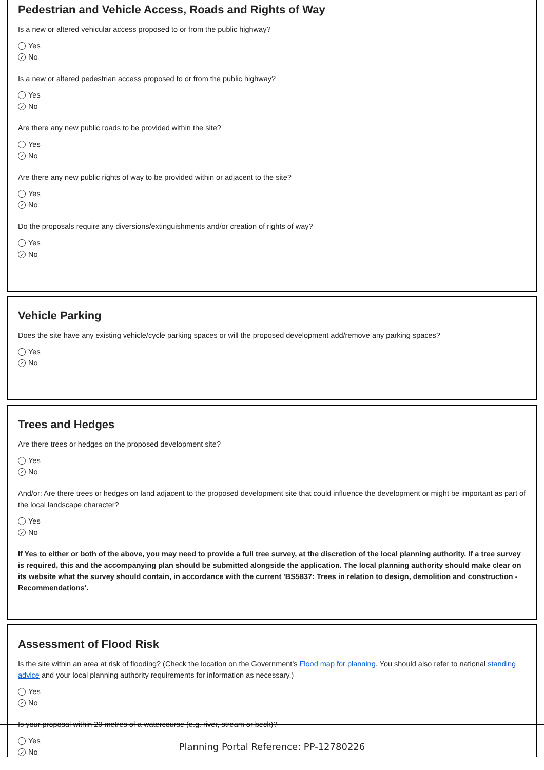Pedestrian and Vehicle Access, Roads and Rights of Way
Is a new or altered vehicular access proposed to or from the public highway?
Yes
✓ No
Is a new or altered pedestrian access proposed to or from the public highway?
Yes
✓ No
Are there any new public roads to be provided within the site?
Yes
✓ No
Are there any new public rights of way to be provided within or adjacent to the site?
Yes
✓ No
Do the proposals require any diversions/extinguishments and/or creation of rights of way?
Yes
✓ No
Vehicle Parking
Does the site have any existing vehicle/cycle parking spaces or will the proposed development add/remove any parking spaces?
Yes
✓ No
Trees and Hedges
Are there trees or hedges on the proposed development site?
Yes
✓ No
And/or: Are there trees or hedges on land adjacent to the proposed development site that could influence the development or might be important as part of the local landscape character?
Yes
✓ No
If Yes to either or both of the above, you may need to provide a full tree survey, at the discretion of the local planning authority. If a tree survey is required, this and the accompanying plan should be submitted alongside the application. The local planning authority should make clear on its website what the survey should contain, in accordance with the current 'BS5837: Trees in relation to design, demolition and construction - Recommendations'.
Assessment of Flood Risk
Is the site within an area at risk of flooding? (Check the location on the Government's Flood map for planning. You should also refer to national standing advice and your local planning authority requirements for information as necessary.)
Yes
✓ No
Is your proposal within 20 metres of a watercourse (e.g. river, stream or beck)?
Yes
✓ No
Planning Portal Reference: PP-12780226